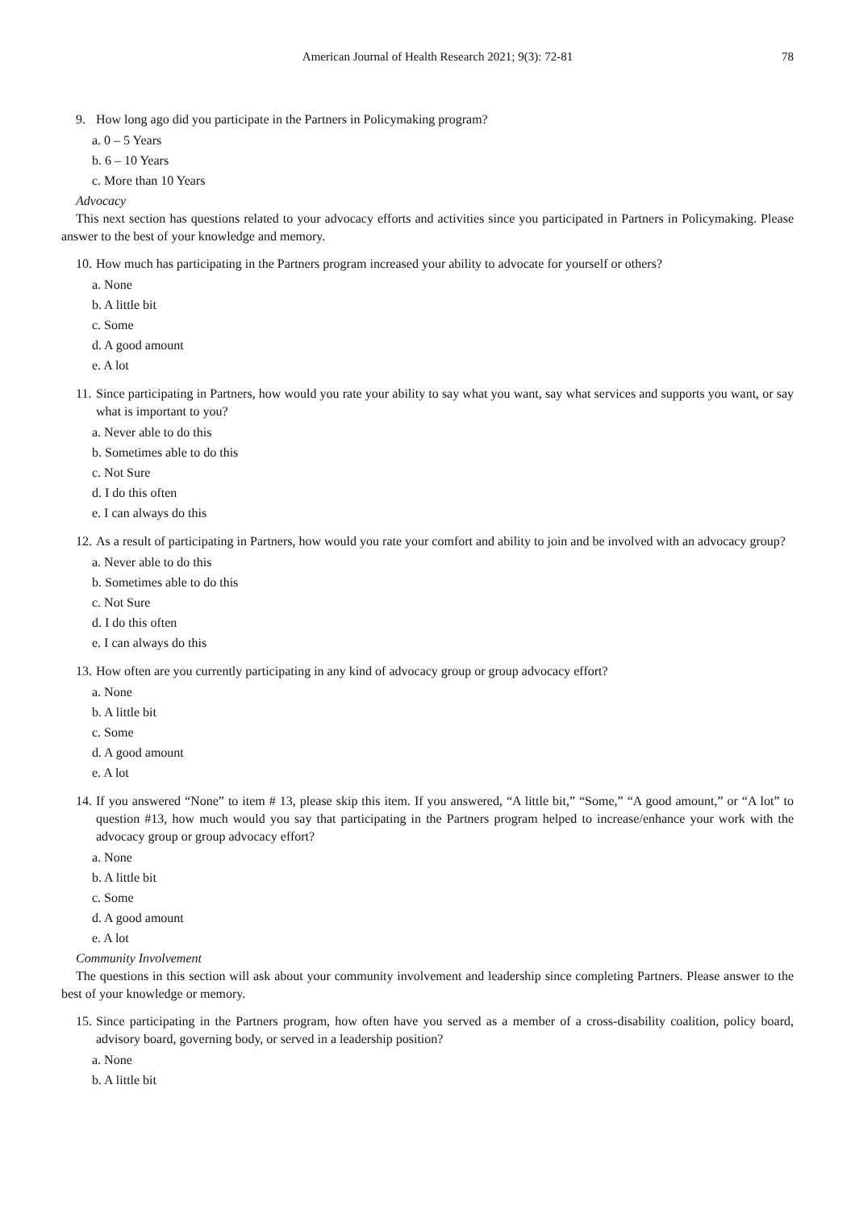American Journal of Health Research 2021; 9(3): 72-81 78
9. How long ago did you participate in the Partners in Policymaking program?
a. 0 – 5 Years
b. 6 – 10 Years
c. More than 10 Years
Advocacy
This next section has questions related to your advocacy efforts and activities since you participated in Partners in Policymaking. Please answer to the best of your knowledge and memory.
10. How much has participating in the Partners program increased your ability to advocate for yourself or others?
a. None
b. A little bit
c. Some
d. A good amount
e. A lot
11. Since participating in Partners, how would you rate your ability to say what you want, say what services and supports you want, or say what is important to you?
a. Never able to do this
b. Sometimes able to do this
c. Not Sure
d. I do this often
e. I can always do this
12. As a result of participating in Partners, how would you rate your comfort and ability to join and be involved with an advocacy group?
a. Never able to do this
b. Sometimes able to do this
c. Not Sure
d. I do this often
e. I can always do this
13. How often are you currently participating in any kind of advocacy group or group advocacy effort?
a. None
b. A little bit
c. Some
d. A good amount
e. A lot
14. If you answered “None” to item # 13, please skip this item. If you answered, “A little bit,” “Some,” “A good amount,” or “A lot” to question #13, how much would you say that participating in the Partners program helped to increase/enhance your work with the advocacy group or group advocacy effort?
a. None
b. A little bit
c. Some
d. A good amount
e. A lot
Community Involvement
The questions in this section will ask about your community involvement and leadership since completing Partners. Please answer to the best of your knowledge or memory.
15. Since participating in the Partners program, how often have you served as a member of a cross-disability coalition, policy board, advisory board, governing body, or served in a leadership position?
a. None
b. A little bit